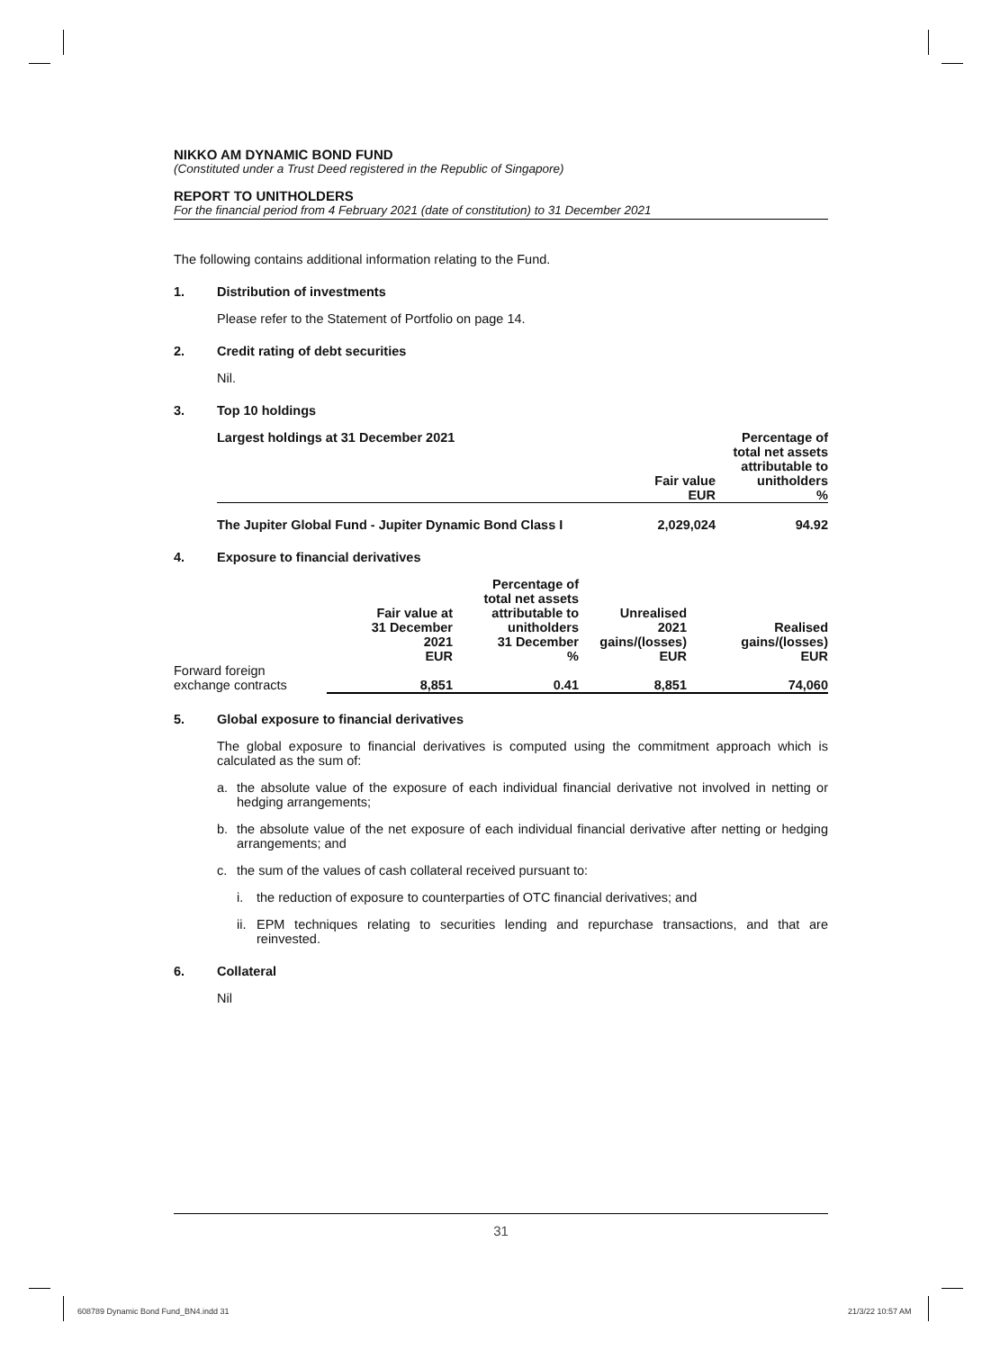NIKKO AM DYNAMIC BOND FUND
(Constituted under a Trust Deed registered in the Republic of Singapore)
REPORT TO UNITHOLDERS
For the financial period from 4 February 2021 (date of constitution) to 31 December 2021
The following contains additional information relating to the Fund.
1. Distribution of investments
Please refer to the Statement of Portfolio on page 14.
2. Credit rating of debt securities
Nil.
3. Top 10 holdings
| Largest holdings at 31 December 2021 | Fair value EUR | Percentage of total net assets attributable to unitholders % |
| --- | --- | --- |
| The Jupiter Global Fund - Jupiter Dynamic Bond Class I | 2,029,024 | 94.92 |
4. Exposure to financial derivatives
| | Fair value at 31 December 2021 EUR | Percentage of total net assets attributable to unitholders 31 December % | Unrealised 2021 gains/(losses) EUR | Realised gains/(losses) EUR |
| --- | --- | --- | --- | --- |
| Forward foreign exchange contracts | 8,851 | 0.41 | 8,851 | 74,060 |
5. Global exposure to financial derivatives
The global exposure to financial derivatives is computed using the commitment approach which is calculated as the sum of:
a. the absolute value of the exposure of each individual financial derivative not involved in netting or hedging arrangements;
b. the absolute value of the net exposure of each individual financial derivative after netting or hedging arrangements; and
c. the sum of the values of cash collateral received pursuant to:
i. the reduction of exposure to counterparties of OTC financial derivatives; and
ii. EPM techniques relating to securities lending and repurchase transactions, and that are reinvested.
6. Collateral
Nil
31
608789 Dynamic Bond Fund_BN4.indd 31
21/3/22 10:57 AM